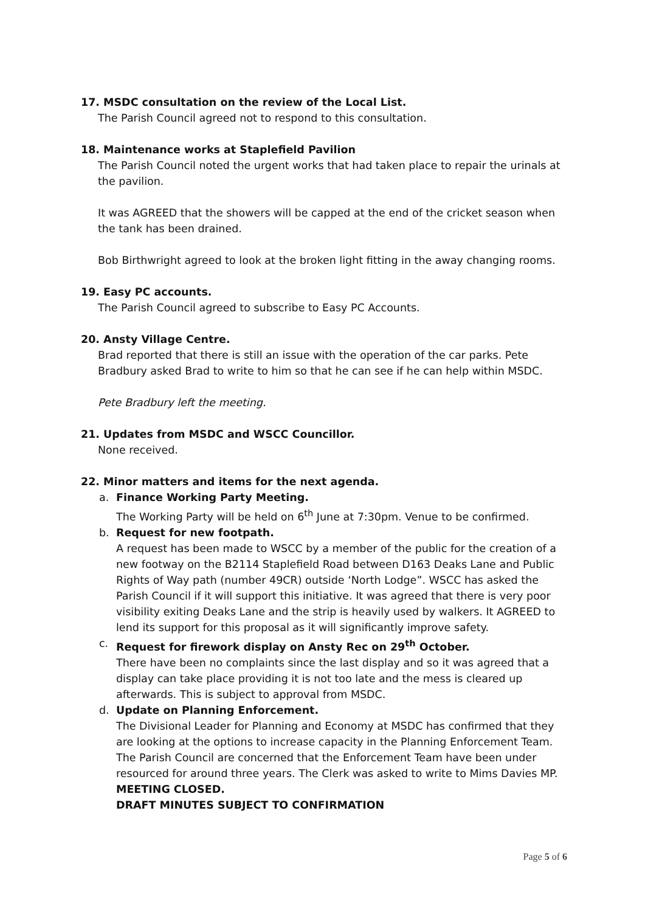17. MSDC consultation on the review of the Local List.
The Parish Council agreed not to respond to this consultation.
18. Maintenance works at Staplefield Pavilion
The Parish Council noted the urgent works that had taken place to repair the urinals at the pavilion.
It was AGREED that the showers will be capped at the end of the cricket season when the tank has been drained.
Bob Birthwright agreed to look at the broken light fitting in the away changing rooms.
19. Easy PC accounts.
The Parish Council agreed to subscribe to Easy PC Accounts.
20. Ansty Village Centre.
Brad reported that there is still an issue with the operation of the car parks. Pete Bradbury asked Brad to write to him so that he can see if he can help within MSDC.
Pete Bradbury left the meeting.
21. Updates from MSDC and WSCC Councillor.
None received.
22. Minor matters and items for the next agenda.
a. Finance Working Party Meeting.
The Working Party will be held on 6<sup>th</sup> June at 7:30pm. Venue to be confirmed.
b. Request for new footpath.
A request has been made to WSCC by a member of the public for the creation of a new footway on the B2114 Staplefield Road between D163 Deaks Lane and Public Rights of Way path (number 49CR) outside ‘North Lodge”. WSCC has asked the Parish Council if it will support this initiative. It was agreed that there is very poor visibility exiting Deaks Lane and the strip is heavily used by walkers. It AGREED to lend its support for this proposal as it will significantly improve safety.
c. Request for firework display on Ansty Rec on 29<sup>th</sup> October.
There have been no complaints since the last display and so it was agreed that a display can take place providing it is not too late and the mess is cleared up afterwards. This is subject to approval from MSDC.
d. Update on Planning Enforcement.
The Divisional Leader for Planning and Economy at MSDC has confirmed that they are looking at the options to increase capacity in the Planning Enforcement Team. The Parish Council are concerned that the Enforcement Team have been under resourced for around three years. The Clerk was asked to write to Mims Davies MP.
MEETING CLOSED.
DRAFT MINUTES SUBJECT TO CONFIRMATION
Page 5 of 6